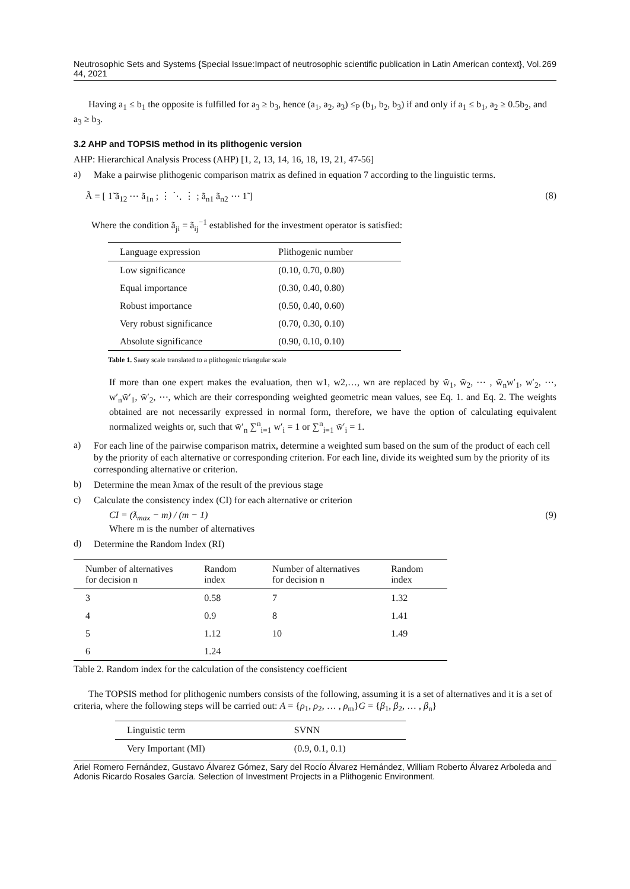Neutrosophic Sets and Systems {Special Issue:Impact of neutrosophic scientific publication in Latin American context}, Vol. 44, 2021 269
Having a<sub>1</sub> ≤ b<sub>1</sub> the opposite is fulfilled for a<sub>3</sub> ≥ b<sub>3</sub>, hence (a<sub>1</sub>, a<sub>2</sub>, a<sub>3</sub>) ≤<sub>P</sub> (b<sub>1</sub>, b<sub>2</sub>, b<sub>3</sub>) if and only if a<sub>1</sub> ≤ b<sub>1</sub>, a<sub>2</sub> ≥ 0.5b<sub>2</sub>, and a<sub>3</sub> ≥ b<sub>3</sub>.
3.2 AHP and TOPSIS method in its plithogenic version
AHP: Hierarchical Analysis Process (AHP) [1, 2, 13, 14, 16, 18, 19, 21, 47-56]
a)
Make a pairwise plithogenic comparison matrix as defined in equation 7 according to the linguistic terms.
Ã = [ 1̃ ã<sub>12</sub> ⋯ ã<sub>1n</sub> ; ⋮ ⋱ ⋮ ; ã<sub>n1</sub> ã<sub>n2</sub> ⋯ 1̃ ] (8)
Where the condition ã<sub>ji</sub> = ã<sub>ij</sub><sup>−1</sup> established for the investment operator is satisfied:
| Language expression | Plithogenic number |
| --- | --- |
| Low significance | (0.10, 0.70, 0.80) |
| Equal importance | (0.30, 0.40, 0.80) |
| Robust importance | (0.50, 0.40, 0.60) |
| Very robust significance | (0.70, 0.30, 0.10) |
| Absolute significance | (0.90, 0.10, 0.10) |
Table 1. Saaty scale translated to a plithogenic triangular scale
If more than one expert makes the evaluation, then w1, w2,…, wn are replaced by w̄<sub>1</sub>, w̄<sub>2</sub>, ⋯ , w̄<sub>n</sub>w′<sub>1</sub>, w′<sub>2</sub>, ⋯, w′<sub>n</sub>w̄′<sub>1</sub>, w̄′<sub>2</sub>, ⋯, which are their corresponding weighted geometric mean values, see Eq. 1. and Eq. 2. The weights obtained are not necessarily expressed in normal form, therefore, we have the option of calculating equivalent normalized weights or, such that w̄′<sub>n</sub> ∑<sup>n</sup><sub>i=1</sub> w′<sub>i</sub> = 1 or ∑<sup>n</sup><sub>i=1</sub> w̄′<sub>i</sub> = 1.
a)
For each line of the pairwise comparison matrix, determine a weighted sum based on the sum of the product of each cell by the priority of each alternative or corresponding criterion. For each line, divide its weighted sum by the priority of its corresponding alternative or criterion.
b)
Determine the mean ƛmax of the result of the previous stage
c)
Calculate the consistency index (CI) for each alternative or criterion
CI = (ƛ<sub>max</sub> − m) / (m − 1) (9)
Where m is the number of alternatives
d)
Determine the Random Index (RI)
| Number of alternatives for decision n | Random index | Number of alternatives for decision n | Random index |
| --- | --- | --- | --- |
| 3 | 0.58 | 7 | 1.32 |
| 4 | 0.9 | 8 | 1.41 |
| 5 | 1.12 | 10 | 1.49 |
| 6 | 1.24 | | |
Table 2. Random index for the calculation of the consistency coefficient
The TOPSIS method for plithogenic numbers consists of the following, assuming it is a set of alternatives and it is a set of criteria, where the following steps will be carried out: A = {ρ<sub>1</sub>, ρ<sub>2</sub>, … , ρ<sub>m</sub>}G = {β<sub>1</sub>, β<sub>2</sub>, … , β<sub>n</sub>}
| Linguistic term | SVNN |
| --- | --- |
| Very Important (MI) | (0.9, 0.1, 0.1) |
Ariel Romero Fernández, Gustavo Álvarez Gómez, Sary del Rocío Álvarez Hernández, William Roberto Álvarez Arboleda and Adonis Ricardo Rosales García. Selection of Investment Projects in a Plithogenic Environment.